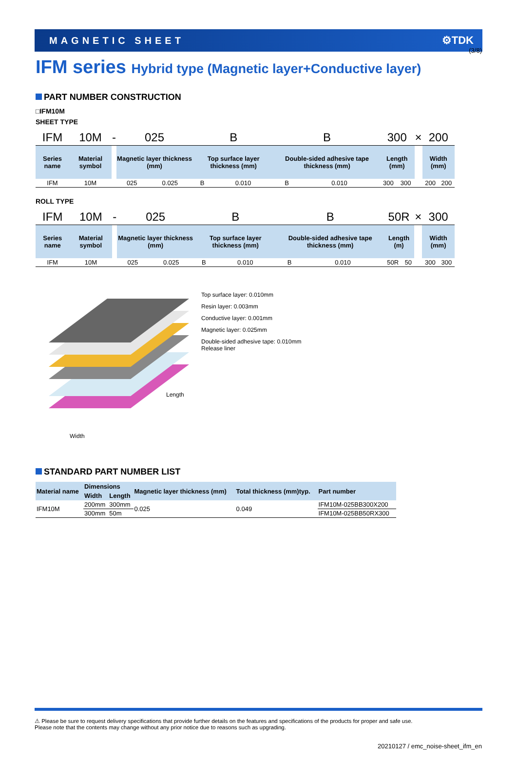(3/8)
MAGNETIC SHEET ⚙TDK
IFM series Hybrid type (Magnetic layer+Conductive layer)
PART NUMBER CONSTRUCTION
□IFM10M
SHEET TYPE
| IFM | 10M | - | 025 | | B | | B | | 300 | | × | 200 | |
| Series name | Material symbol | | Magnetic layer thickness (mm) | | Top surface layer thickness (mm) | | Double-sided adhesive tape thickness (mm) | | Length (mm) | | | Width (mm) | |
| IFM | 10M | | 025 | 0.025 | B | 0.010 | B | 0.010 | 300 | 300 | | 200 | 200 |
ROLL TYPE
| IFM | 10M | - | 025 | | B | | B | | 50R | | × | 300 | |
| Series name | Material symbol | | Magnetic layer thickness (mm) | | Top surface layer thickness (mm) | | Double-sided adhesive tape thickness (mm) | | Length (m) | | | Width (mm) | |
| IFM | 10M | | 025 | 0.025 | B | 0.010 | B | 0.010 | 50R | 50 | | 300 | 300 |
Top surface layer: 0.010mm
Resin layer: 0.003mm
Conductive layer: 0.001mm
Magnetic layer: 0.025mm
Double-sided adhesive tape: 0.010mm
Release liner
Length
Width
STANDARD PART NUMBER LIST
| Material name | Dimensions | | Magnetic layer thickness (mm) | Total thickness (mm)typ. | Part number |
| --- | --- | --- | --- | --- | --- |
| | Width | Length | | | |
| IFM10M | 200mm | 300mm | 0.025 | 0.049 | IFM10M-025BB300X200 |
| | 300mm | 50m | | | IFM10M-025BB50RX300 |
⚠ Please be sure to request delivery specifications that provide further details on the features and specifications of the products for proper and safe use.
Please note that the contents may change without any prior notice due to reasons such as upgrading.
20210127 / emc_noise-sheet_ifm_en